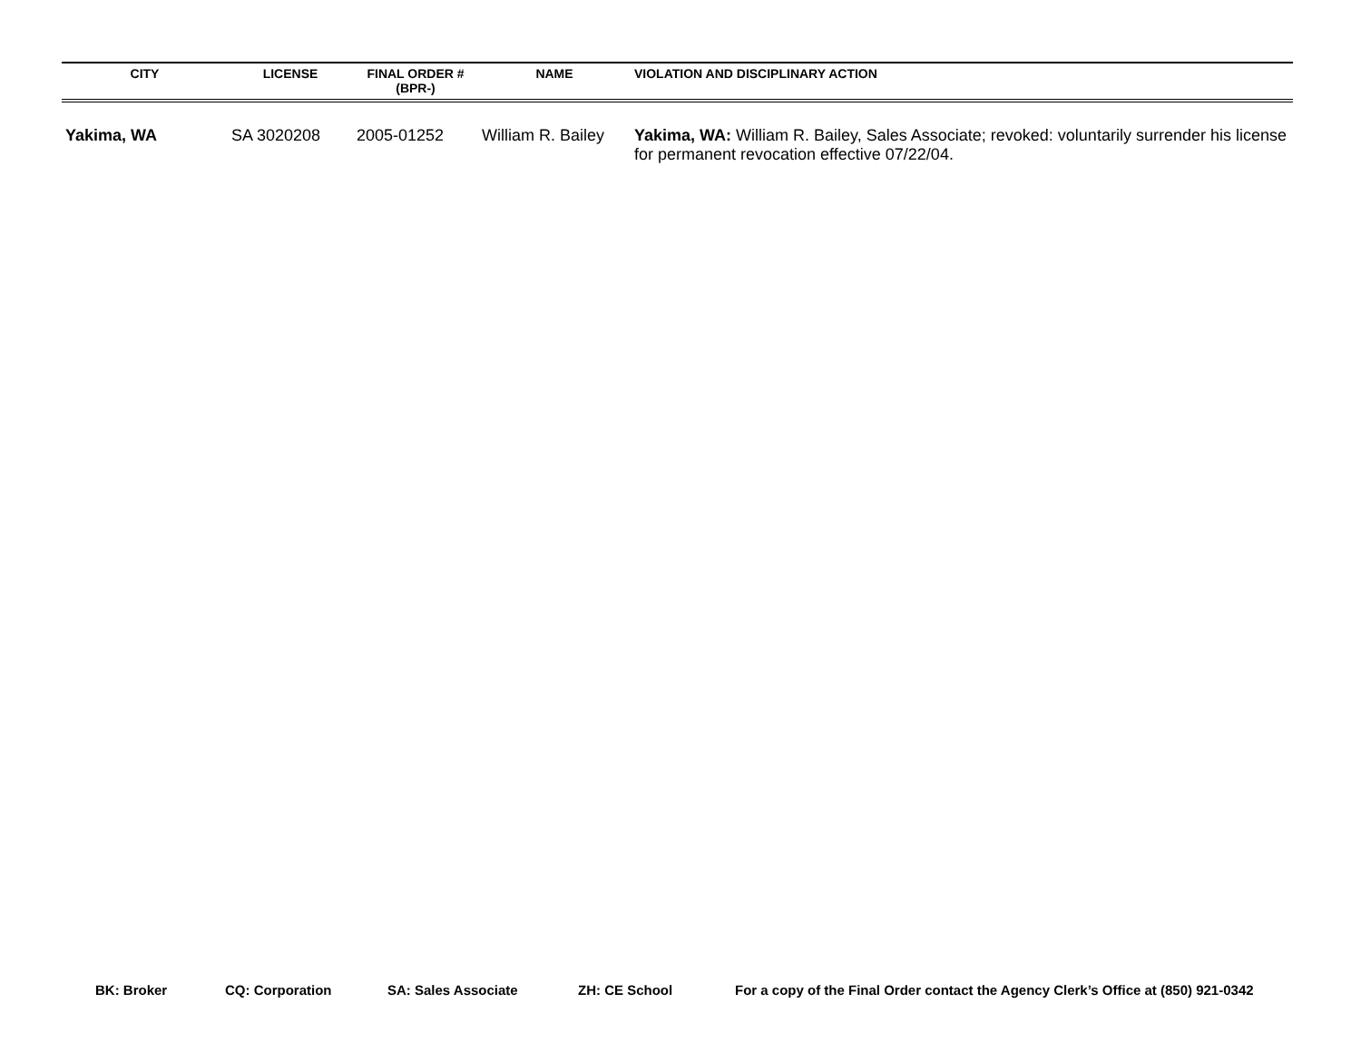| CITY | LICENSE | FINAL ORDER # (BPR-) | NAME | VIOLATION AND DISCIPLINARY ACTION |
| --- | --- | --- | --- | --- |
| Yakima, WA | SA 3020208 | 2005-01252 | William R. Bailey | Yakima, WA: William R. Bailey, Sales Associate; revoked: voluntarily surrender his license for permanent revocation effective 07/22/04. |
BK: Broker CQ: Corporation SA: Sales Associate ZH: CE School For a copy of the Final Order contact the Agency Clerk’s Office at (850) 921-0342